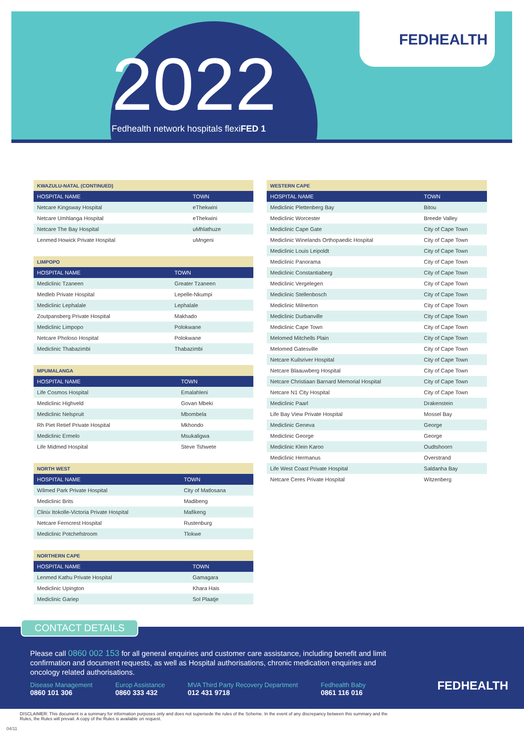FEDHEALTH
2022
Fedhealth network hospitals flexiFED 1
| KWAZULU-NATAL (CONTINUED) | |
| --- | --- |
| HOSPITAL NAME | TOWN |
| Netcare Kingsway Hospital | eThekwini |
| Netcare Umhlanga Hospital | eThekwini |
| Netcare The Bay Hospital | uMhlathuze |
| Lenmed Howick Private Hospital | uMngeni |
| LIMPOPO | |
| --- | --- |
| HOSPITAL NAME | TOWN |
| Mediclinic Tzaneen | Greater Tzaneen |
| Medleb Private Hospital | Lepelle-Nkumpi |
| Mediclinic Lephalale | Lephalale |
| Zoutpansberg Private Hospital | Makhado |
| Mediclinic Limpopo | Polokwane |
| Netcare Pholoso Hospital | Polokwane |
| Mediclinic Thabazimbi | Thabazimbi |
| MPUMALANGA | |
| --- | --- |
| HOSPITAL NAME | TOWN |
| Life Cosmos Hospital | Emalahleni |
| Mediclinic Highveld | Govan Mbeki |
| Mediclinic Nelspruit | Mbombela |
| Rh Piet Retief Private Hospital | Mkhondo |
| Mediclinic Ermelo | Msukaligwa |
| Life Midmed Hospital | Steve Tshwete |
| NORTH WEST | |
| --- | --- |
| HOSPITAL NAME | TOWN |
| Wilmed Park Private Hospital | City of Matlosana |
| Mediclinic Brits | Madibeng |
| Clinix Itokolle-Victoria Private Hospital | Mafikeng |
| Netcare Ferncrest Hospital | Rustenburg |
| Mediclinic Potchefstroom | Tlokwe |
| NORTHERN CAPE | |
| --- | --- |
| HOSPITAL NAME | TOWN |
| Lenmed Kathu Private Hospital | Gamagara |
| Mediclinic Upington | Khara Hais |
| Mediclinic Gariep | Sol Plaatje |
| WESTERN CAPE | |
| --- | --- |
| HOSPITAL NAME | TOWN |
| Mediclinic Plettenberg Bay | Bitou |
| Mediclinic Worcester | Breede Valley |
| Mediclinic Cape Gate | City of Cape Town |
| Mediclinic Winelands Orthopaedic Hospital | City of Cape Town |
| Mediclinic Louis Leipoldt | City of Cape Town |
| Mediclinic Panorama | City of Cape Town |
| Mediclinic Constantiaberg | City of Cape Town |
| Mediclinic Vergelegen | City of Cape Town |
| Mediclinic Stellenbosch | City of Cape Town |
| Mediclinic Milnerton | City of Cape Town |
| Mediclinic Durbanville | City of Cape Town |
| Mediclinic Cape Town | City of Cape Town |
| Melomed Mitchells Plain | City of Cape Town |
| Melomed Gatesville | City of Cape Town |
| Netcare Kuilsriver Hospital | City of Cape Town |
| Netcare Blaauwberg Hospital | City of Cape Town |
| Netcare Christiaan Barnard Memorial Hospital | City of Cape Town |
| Netcare N1 City Hospital | City of Cape Town |
| Mediclinic Paarl | Drakenstein |
| Life Bay View Private Hospital | Mossel Bay |
| Mediclinic Geneva | George |
| Mediclinic George | George |
| Mediclinic Klein Karoo | Oudtshoorn |
| Mediclinic Hermanus | Overstrand |
| Life West Coast Private Hospital | Saldanha Bay |
| Netcare Ceres Private Hospital | Witzenberg |
CONTACT DETAILS
Please call 0860 002 153 for all general enquiries and customer care assistance, including benefit and limit confirmation and document requests, as well as Hospital authorisations, chronic medication enquiries and oncology related authorisations.
Disease Management
0860 101 306
Europ Assistance
0860 333 432
MVA Third Party Recovery Department
012 431 9718
Fedhealth Baby
0861 116 016
FEDHEALTH
DISCLAIMER: This document is a summary for information purposes only and does not supersede the rules of the Scheme. In the event of any discrepancy between this summary and the Rules, the Rules will prevail. A copy of the Rules is available on request.
04/11